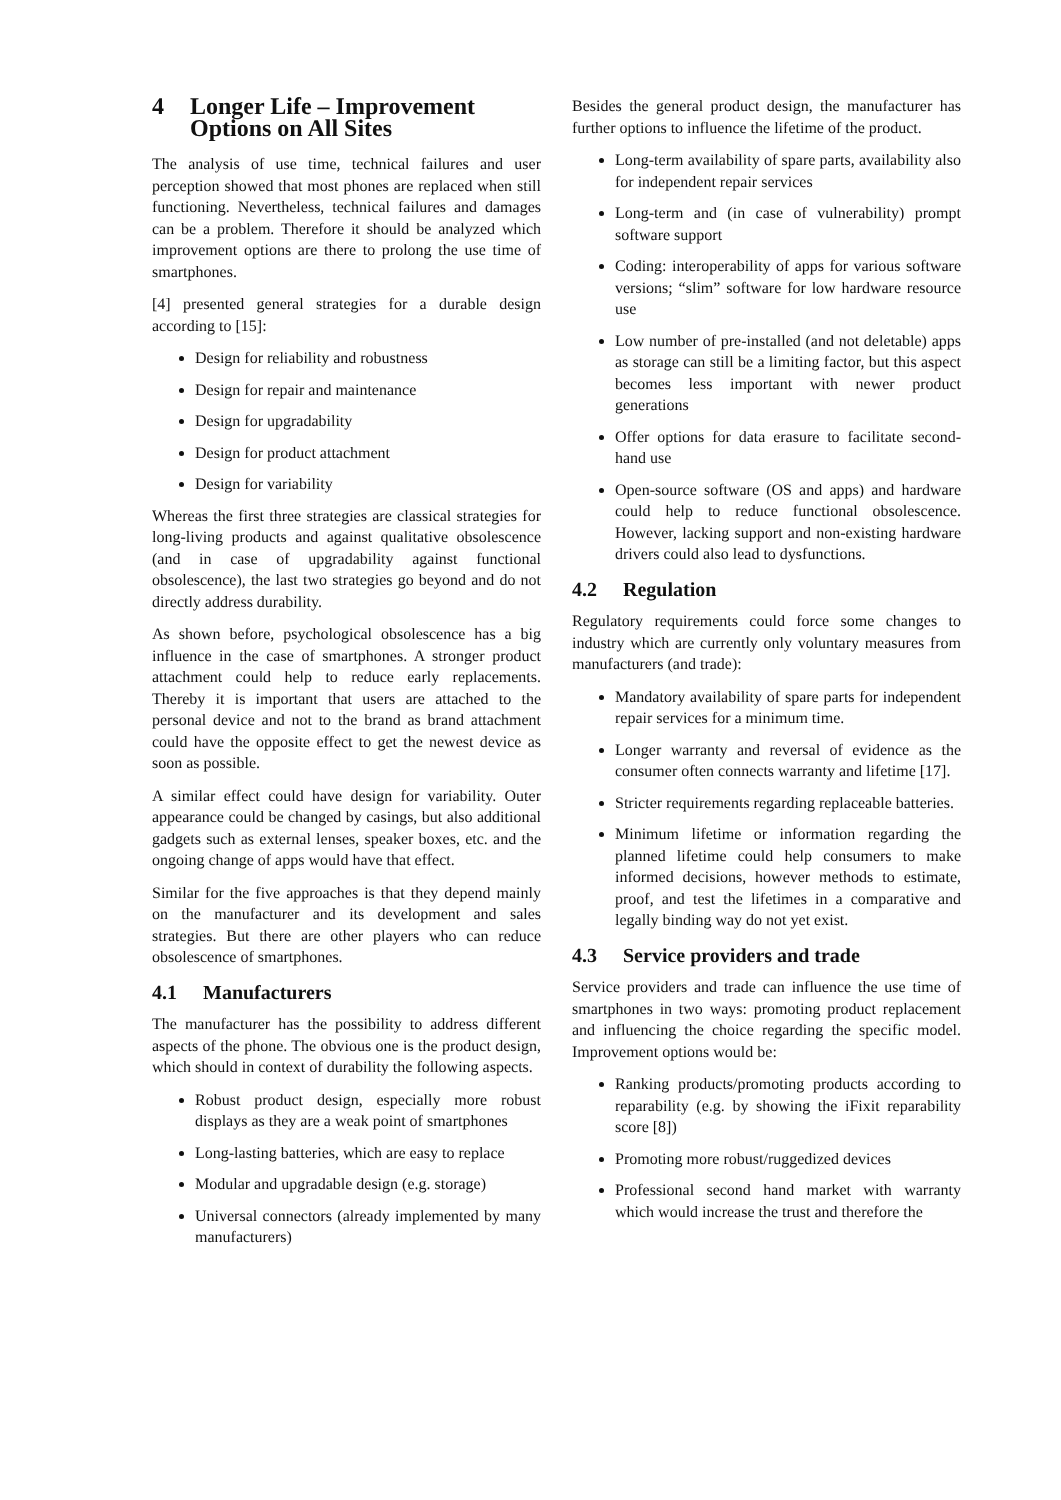4 Longer Life – Improvement Options on All Sites
The analysis of use time, technical failures and user perception showed that most phones are replaced when still functioning. Nevertheless, technical failures and damages can be a problem. Therefore it should be analyzed which improvement options are there to prolong the use time of smartphones.
[4] presented general strategies for a durable design according to [15]:
Design for reliability and robustness
Design for repair and maintenance
Design for upgradability
Design for product attachment
Design for variability
Whereas the first three strategies are classical strategies for long-living products and against qualitative obsolescence (and in case of upgradability against functional obsolescence), the last two strategies go beyond and do not directly address durability.
As shown before, psychological obsolescence has a big influence in the case of smartphones. A stronger product attachment could help to reduce early replacements. Thereby it is important that users are attached to the personal device and not to the brand as brand attachment could have the opposite effect to get the newest device as soon as possible.
A similar effect could have design for variability. Outer appearance could be changed by casings, but also additional gadgets such as external lenses, speaker boxes, etc. and the ongoing change of apps would have that effect.
Similar for the five approaches is that they depend mainly on the manufacturer and its development and sales strategies. But there are other players who can reduce obsolescence of smartphones.
4.1 Manufacturers
The manufacturer has the possibility to address different aspects of the phone. The obvious one is the product design, which should in context of durability the following aspects.
Robust product design, especially more robust displays as they are a weak point of smartphones
Long-lasting batteries, which are easy to replace
Modular and upgradable design (e.g. storage)
Universal connectors (already implemented by many manufacturers)
Besides the general product design, the manufacturer has further options to influence the lifetime of the product.
Long-term availability of spare parts, availability also for independent repair services
Long-term and (in case of vulnerability) prompt software support
Coding: interoperability of apps for various software versions; “slim” software for low hardware resource use
Low number of pre-installed (and not deletable) apps as storage can still be a limiting factor, but this aspect becomes less important with newer product generations
Offer options for data erasure to facilitate second-hand use
Open-source software (OS and apps) and hardware could help to reduce functional obsolescence. However, lacking support and non-existing hardware drivers could also lead to dysfunctions.
4.2 Regulation
Regulatory requirements could force some changes to industry which are currently only voluntary measures from manufacturers (and trade):
Mandatory availability of spare parts for independent repair services for a minimum time.
Longer warranty and reversal of evidence as the consumer often connects warranty and lifetime [17].
Stricter requirements regarding replaceable batteries.
Minimum lifetime or information regarding the planned lifetime could help consumers to make informed decisions, however methods to estimate, proof, and test the lifetimes in a comparative and legally binding way do not yet exist.
4.3 Service providers and trade
Service providers and trade can influence the use time of smartphones in two ways: promoting product replacement and influencing the choice regarding the specific model. Improvement options would be:
Ranking products/promoting products according to reparability (e.g. by showing the iFixit reparability score [8])
Promoting more robust/ruggedized devices
Professional second hand market with warranty which would increase the trust and therefore the